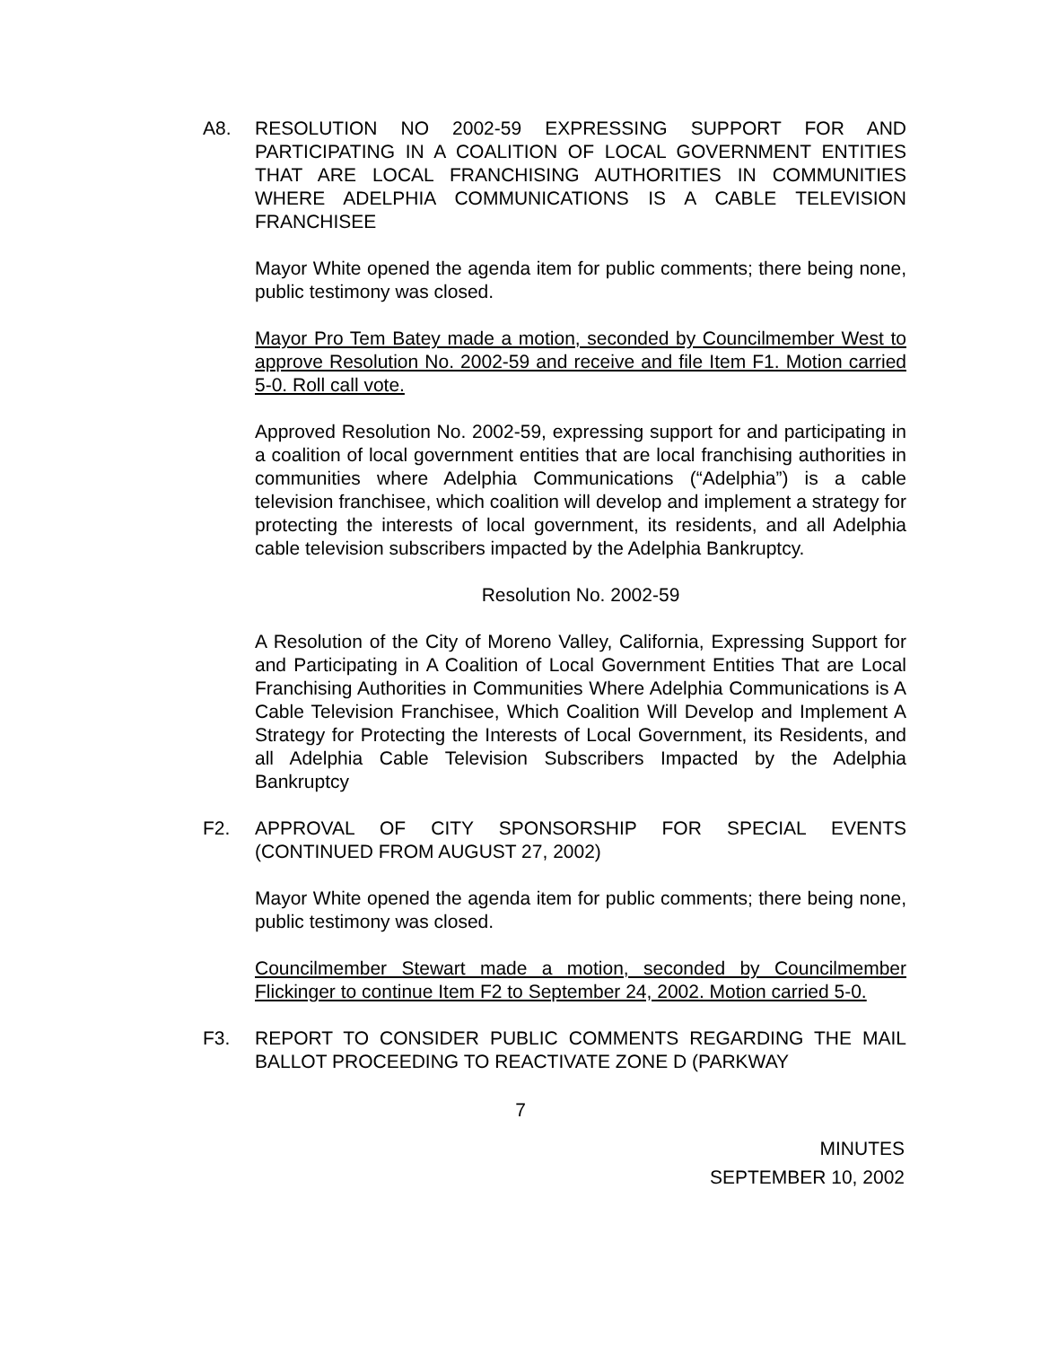A8. RESOLUTION NO 2002-59 EXPRESSING SUPPORT FOR AND PARTICIPATING IN A COALITION OF LOCAL GOVERNMENT ENTITIES THAT ARE LOCAL FRANCHISING AUTHORITIES IN COMMUNITIES WHERE ADELPHIA COMMUNICATIONS IS A CABLE TELEVISION FRANCHISEE
Mayor White opened the agenda item for public comments; there being none, public testimony was closed.
Mayor Pro Tem Batey made a motion, seconded by Councilmember West to approve Resolution No. 2002-59 and receive and file Item F1. Motion carried 5-0. Roll call vote.
Approved Resolution No. 2002-59, expressing support for and participating in a coalition of local government entities that are local franchising authorities in communities where Adelphia Communications (“Adelphia”) is a cable television franchisee, which coalition will develop and implement a strategy for protecting the interests of local government, its residents, and all Adelphia cable television subscribers impacted by the Adelphia Bankruptcy.
Resolution No. 2002-59
A Resolution of the City of Moreno Valley, California, Expressing Support for and Participating in A Coalition of Local Government Entities That are Local Franchising Authorities in Communities Where Adelphia Communications is A Cable Television Franchisee, Which Coalition Will Develop and Implement A Strategy for Protecting the Interests of Local Government, its Residents, and all Adelphia Cable Television Subscribers Impacted by the Adelphia Bankruptcy
F2. APPROVAL OF CITY SPONSORSHIP FOR SPECIAL EVENTS (CONTINUED FROM AUGUST 27, 2002)
Mayor White opened the agenda item for public comments; there being none, public testimony was closed.
Councilmember Stewart made a motion, seconded by Councilmember Flickinger to continue Item F2 to September 24, 2002. Motion carried 5-0.
F3. REPORT TO CONSIDER PUBLIC COMMENTS REGARDING THE MAIL BALLOT PROCEEDING TO REACTIVATE ZONE D (PARKWAY
7
MINUTES
SEPTEMBER 10, 2002